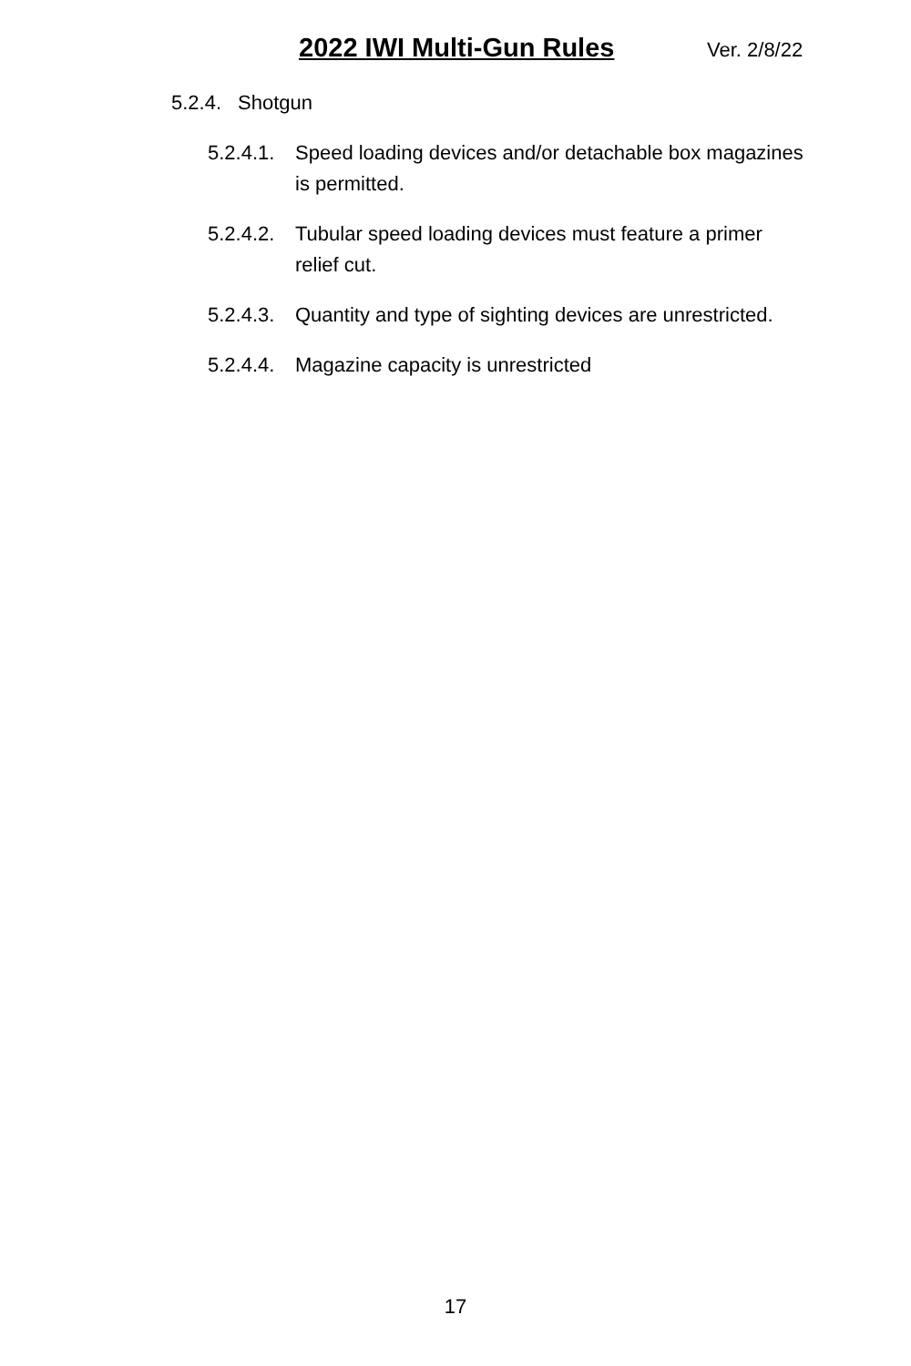2022 IWI Multi-Gun Rules Ver. 2/8/22
5.2.4. Shotgun
5.2.4.1. Speed loading devices and/or detachable box magazines is permitted.
5.2.4.2. Tubular speed loading devices must feature a primer relief cut.
5.2.4.3. Quantity and type of sighting devices are unrestricted.
5.2.4.4. Magazine capacity is unrestricted
17